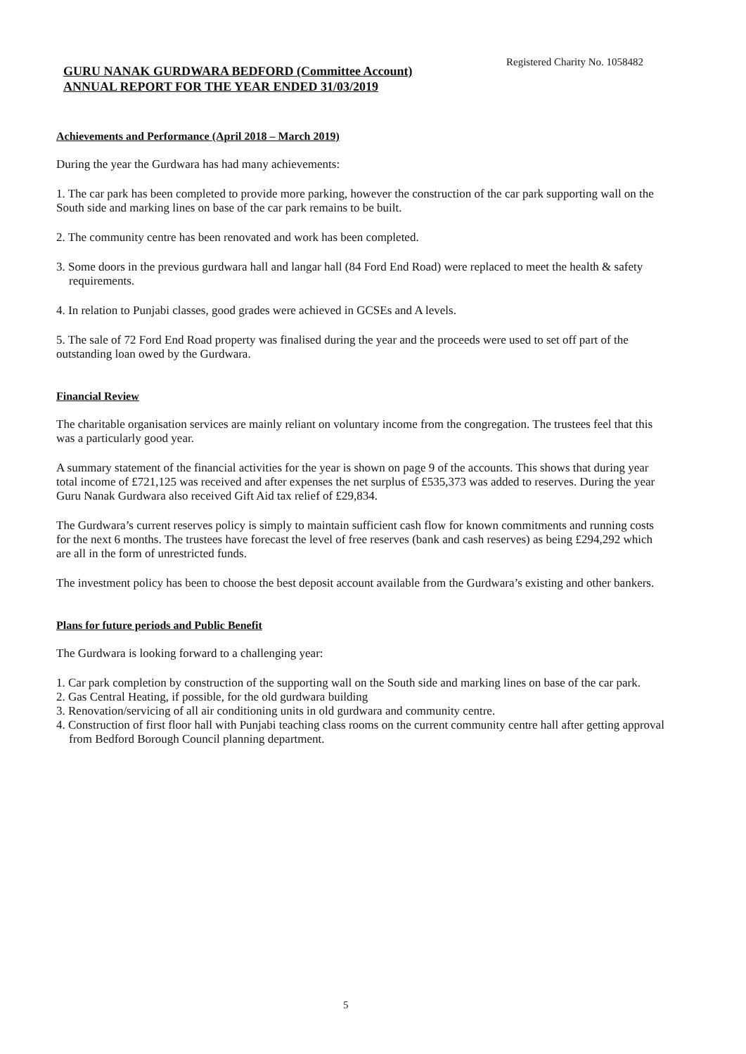Registered Charity No. 1058482
GURU NANAK GURDWARA BEDFORD (Committee Account)
ANNUAL REPORT FOR THE YEAR ENDED 31/03/2019
Achievements and Performance (April 2018 – March 2019)
During the year the Gurdwara has had many achievements:
1. The car park has been completed to provide more parking, however the construction of the car park supporting wall on the South side and marking lines on base of the car park remains to be built.
2. The community centre has been renovated and work has been completed.
3. Some doors in the previous gurdwara hall and langar hall (84 Ford End Road) were replaced to meet the health & safety requirements.
4. In relation to Punjabi classes, good grades were achieved in GCSEs and A levels.
5. The sale of 72 Ford End Road property was finalised during the year and the proceeds were used to set off part of the outstanding loan owed by the Gurdwara.
Financial Review
The charitable organisation services are mainly reliant on voluntary income from the congregation. The trustees feel that this was a particularly good year.
A summary statement of the financial activities for the year is shown on page 9 of the accounts. This shows that during year total income of £721,125 was received and after expenses the net surplus of £535,373 was added to reserves. During the year Guru Nanak Gurdwara also received Gift Aid tax relief of £29,834.
The Gurdwara’s current reserves policy is simply to maintain sufficient cash flow for known commitments and running costs for the next 6 months. The trustees have forecast the level of free reserves (bank and cash reserves) as being £294,292 which are all in the form of unrestricted funds.
The investment policy has been to choose the best deposit account available from the Gurdwara’s existing and other bankers.
Plans for future periods and Public Benefit
The Gurdwara is looking forward to a challenging year:
1. Car park completion by construction of the supporting wall on the South side and marking lines on base of the car park.
2. Gas Central Heating, if possible, for the old gurdwara building
3. Renovation/servicing of all air conditioning units in old gurdwara and community centre.
4. Construction of first floor hall with Punjabi teaching class rooms on the current community centre hall after getting approval from Bedford Borough Council planning department.
5